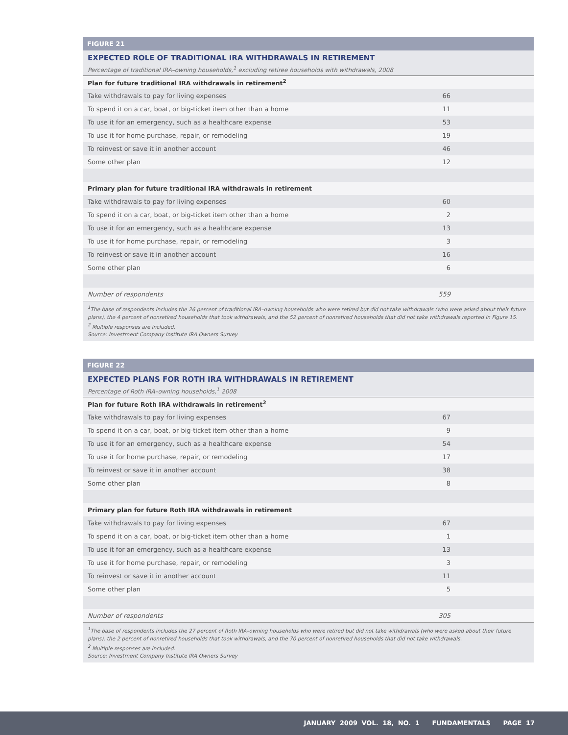FIGURE 21
EXPECTED ROLE OF TRADITIONAL IRA WITHDRAWALS IN RETIREMENT
Percentage of traditional IRA–owning households,<sup>1</sup> excluding retiree households with withdrawals, 2008
| Plan for future traditional IRA withdrawals in retirement<sup>2</sup> | |
| --- | --- |
| Take withdrawals to pay for living expenses | 66 |
| To spend it on a car, boat, or big-ticket item other than a home | 11 |
| To use it for an emergency, such as a healthcare expense | 53 |
| To use it for home purchase, repair, or remodeling | 19 |
| To reinvest or save it in another account | 46 |
| Some other plan | 12 |
| Primary plan for future traditional IRA withdrawals in retirement | |
| Take withdrawals to pay for living expenses | 60 |
| To spend it on a car, boat, or big-ticket item other than a home | 2 |
| To use it for an emergency, such as a healthcare expense | 13 |
| To use it for home purchase, repair, or remodeling | 3 |
| To reinvest or save it in another account | 16 |
| Some other plan | 6 |
| Number of respondents | 559 |
<sup>1</sup> The base of respondents includes the 26 percent of traditional IRA–owning households who were retired but did not take withdrawals (who were asked about their future plans), the 4 percent of nonretired households that took withdrawals, and the 52 percent of nonretired households that did not take withdrawals reported in Figure 15.
<sup>2</sup> Multiple responses are included.
Source: Investment Company Institute IRA Owners Survey
FIGURE 22
EXPECTED PLANS FOR ROTH IRA WITHDRAWALS IN RETIREMENT
Percentage of Roth IRA–owning households,<sup>1</sup> 2008
| Plan for future Roth IRA withdrawals in retirement<sup>2</sup> | |
| --- | --- |
| Take withdrawals to pay for living expenses | 67 |
| To spend it on a car, boat, or big-ticket item other than a home | 9 |
| To use it for an emergency, such as a healthcare expense | 54 |
| To use it for home purchase, repair, or remodeling | 17 |
| To reinvest or save it in another account | 38 |
| Some other plan | 8 |
| Primary plan for future Roth IRA withdrawals in retirement | |
| Take withdrawals to pay for living expenses | 67 |
| To spend it on a car, boat, or big-ticket item other than a home | 1 |
| To use it for an emergency, such as a healthcare expense | 13 |
| To use it for home purchase, repair, or remodeling | 3 |
| To reinvest or save it in another account | 11 |
| Some other plan | 5 |
| Number of respondents | 305 |
<sup>1</sup> The base of respondents includes the 27 percent of Roth IRA–owning households who were retired but did not take withdrawals (who were asked about their future plans), the 2 percent of nonretired households that took withdrawals, and the 70 percent of nonretired households that did not take withdrawals.
<sup>2</sup> Multiple responses are included.
Source: Investment Company Institute IRA Owners Survey
JANUARY 2009 VOL. 18, NO. 1 FUNDAMENTALS PAGE 17